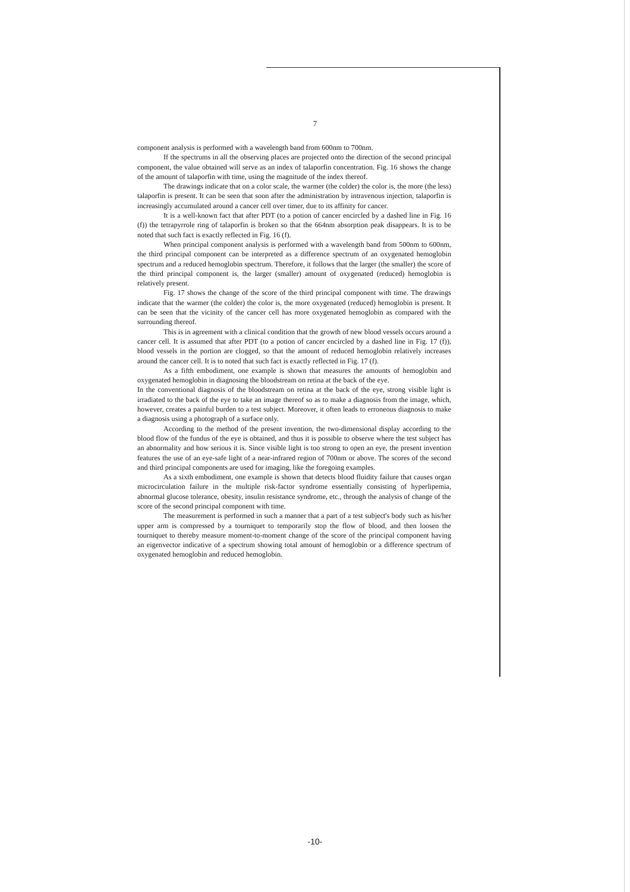7
component analysis is performed with a wavelength band from 600nm to 700nm.
If the spectrums in all the observing places are projected onto the direction of the second principal component, the value obtained will serve as an index of talaporfin concentration. Fig. 16 shows the change of the amount of talaporfin with time, using the magnitude of the index thereof.
The drawings indicate that on a color scale, the warmer (the colder) the color is, the more (the less) talaporfin is present. It can be seen that soon after the administration by intravenous injection, talaporfin is increasingly accumulated around a cancer cell over timer, due to its affinity for cancer.
It is a well-known fact that after PDT (to a potion of cancer encircled by a dashed line in Fig. 16 (f)) the tetrapyrrole ring of talaporfin is broken so that the 664nm absorption peak disappears. It is to be noted that such fact is exactly reflected in Fig. 16 (f).
When principal component analysis is performed with a wavelength band from 500nm to 600nm, the third principal component can be interpreted as a difference spectrum of an oxygenated hemoglobin spectrum and a reduced hemoglobin spectrum. Therefore, it follows that the larger (the smaller) the score of the third principal component is, the larger (smaller) amount of oxygenated (reduced) hemoglobin is relatively present.
Fig. 17 shows the change of the score of the third principal component with time. The drawings indicate that the warmer (the colder) the color is, the more oxygenated (reduced) hemoglobin is present. It can be seen that the vicinity of the cancer cell has more oxygenated hemoglobin as compared with the surrounding thereof.
This is in agreement with a clinical condition that the growth of new blood vessels occurs around a cancer cell. It is assumed that after PDT (to a potion of cancer encircled by a dashed line in Fig. 17 (f)), blood vessels in the portion are clogged, so that the amount of reduced hemoglobin relatively increases around the cancer cell. It is to noted that such fact is exactly reflected in Fig. 17 (f).
As a fifth embodiment, one example is shown that measures the amounts of hemoglobin and oxygenated hemoglobin in diagnosing the bloodstream on retina at the back of the eye.
In the conventional diagnosis of the bloodstream on retina at the back of the eye, strong visible light is irradiated to the back of the eye to take an image thereof so as to make a diagnosis from the image, which, however, creates a painful burden to a test subject. Moreover, it often leads to erroneous diagnosis to make a diagnosis using a photograph of a surface only.
According to the method of the present invention, the two-dimensional display according to the blood flow of the fundus of the eye is obtained, and thus it is possible to observe where the test subject has an abnormality and how serious it is. Since visible light is too strong to open an eye, the present invention features the use of an eye-safe light of a near-infrared region of 700nm or above. The scores of the second and third principal components are used for imaging, like the foregoing examples.
As a sixth embodiment, one example is shown that detects blood fluidity failure that causes organ microcirculation failure in the multiple risk-factor syndrome essentially consisting of hyperlipemia, abnormal glucose tolerance, obesity, insulin resistance syndrome, etc., through the analysis of change of the score of the second principal component with time.
The measurement is performed in such a manner that a part of a test subject's body such as his/her upper arm is compressed by a tourniquet to temporarily stop the flow of blood, and then loosen the tourniquet to thereby measure moment-to-moment change of the score of the principal component having an eigenvector indicative of a spectrum showing total amount of hemoglobin or a difference spectrum of oxygenated hemoglobin and reduced hemoglobin.
-10-